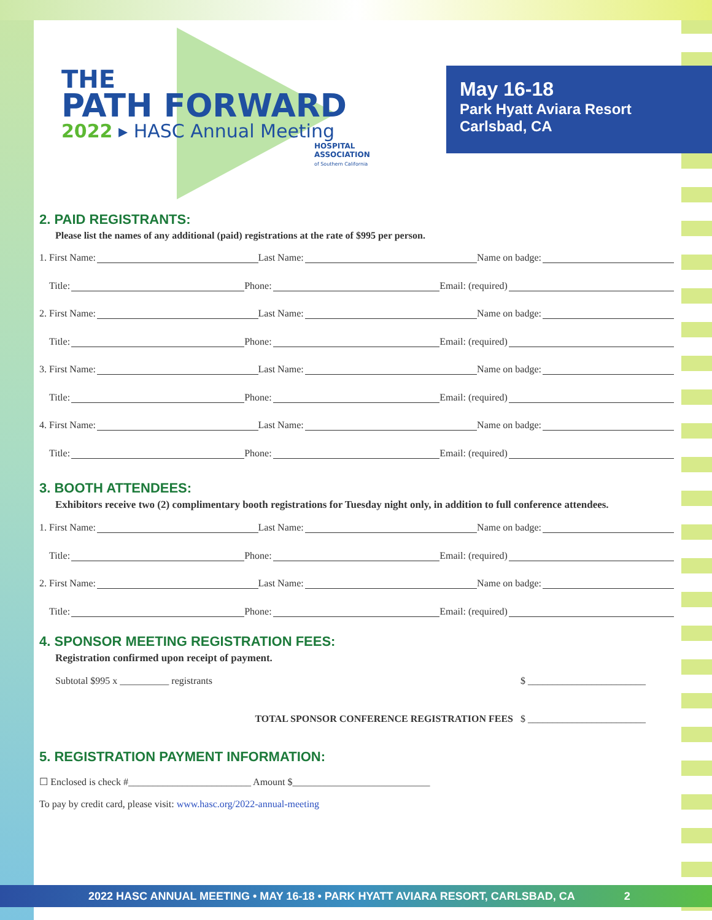THE
PATH FORWARD
2022 ▸ HASC Annual Meeting
HOSPITAL
ASSOCIATION
of Southern California
May 16-18
Park Hyatt Aviara Resort
Carlsbad, CA
2. PAID REGISTRANTS:
Please list the names of any additional (paid) registrations at the rate of $995 per person.
1. First Name: Last Name: Name on badge:
Title: Phone: Email: (required)
2. First Name: Last Name: Name on badge:
Title: Phone: Email: (required)
3. First Name: Last Name: Name on badge:
Title: Phone: Email: (required)
4. First Name: Last Name: Name on badge:
Title: Phone: Email: (required)
3. BOOTH ATTENDEES:
Exhibitors receive two (2) complimentary booth registrations for Tuesday night only, in addition to full conference attendees.
1. First Name: Last Name: Name on badge:
Title: Phone: Email: (required)
2. First Name: Last Name: Name on badge:
Title: Phone: Email: (required)
4. SPONSOR MEETING REGISTRATION FEES:
Registration confirmed upon receipt of payment.
Subtotal $995 x __________ registrants $ ________________________
TOTAL SPONSOR CONFERENCE REGISTRATION FEES $ ________________________
5. REGISTRATION PAYMENT INFORMATION:
☐ Enclosed is check #_________________________ Amount $____________________________
To pay by credit card, please visit: www.hasc.org/2022-annual-meeting
2022 HASC ANNUAL MEETING • MAY 16-18 • PARK HYATT AVIARA RESORT, CARLSBAD, CA 2